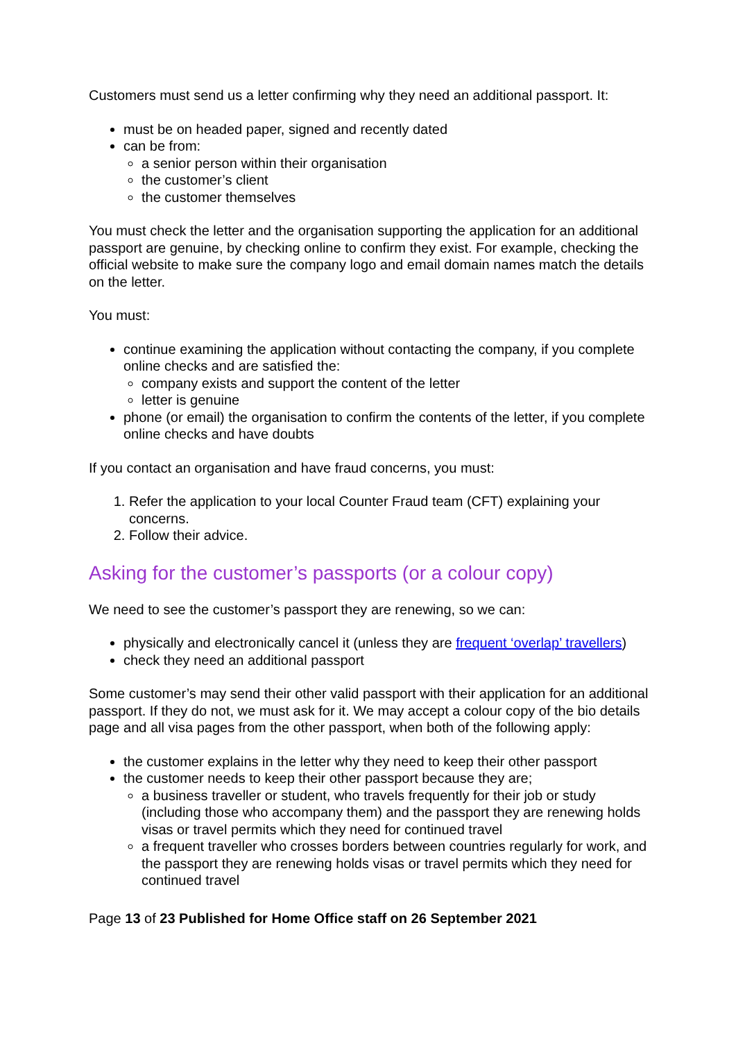Customers must send us a letter confirming why they need an additional passport. It:
must be on headed paper, signed and recently dated
can be from:
a senior person within their organisation
the customer’s client
the customer themselves
You must check the letter and the organisation supporting the application for an additional passport are genuine, by checking online to confirm they exist. For example, checking the official website to make sure the company logo and email domain names match the details on the letter.
You must:
continue examining the application without contacting the company, if you complete online checks and are satisfied the:
company exists and support the content of the letter
letter is genuine
phone (or email) the organisation to confirm the contents of the letter, if you complete online checks and have doubts
If you contact an organisation and have fraud concerns, you must:
1. Refer the application to your local Counter Fraud team (CFT) explaining your concerns.
2. Follow their advice.
Asking for the customer’s passports (or a colour copy)
We need to see the customer’s passport they are renewing, so we can:
physically and electronically cancel it (unless they are frequent ‘overlap’ travellers)
check they need an additional passport
Some customer’s may send their other valid passport with their application for an additional passport. If they do not, we must ask for it. We may accept a colour copy of the bio details page and all visa pages from the other passport, when both of the following apply:
the customer explains in the letter why they need to keep their other passport
the customer needs to keep their other passport because they are;
a business traveller or student, who travels frequently for their job or study (including those who accompany them) and the passport they are renewing holds visas or travel permits which they need for continued travel
a frequent traveller who crosses borders between countries regularly for work, and the passport they are renewing holds visas or travel permits which they need for continued travel
Page 13 of 23 Published for Home Office staff on 26 September 2021